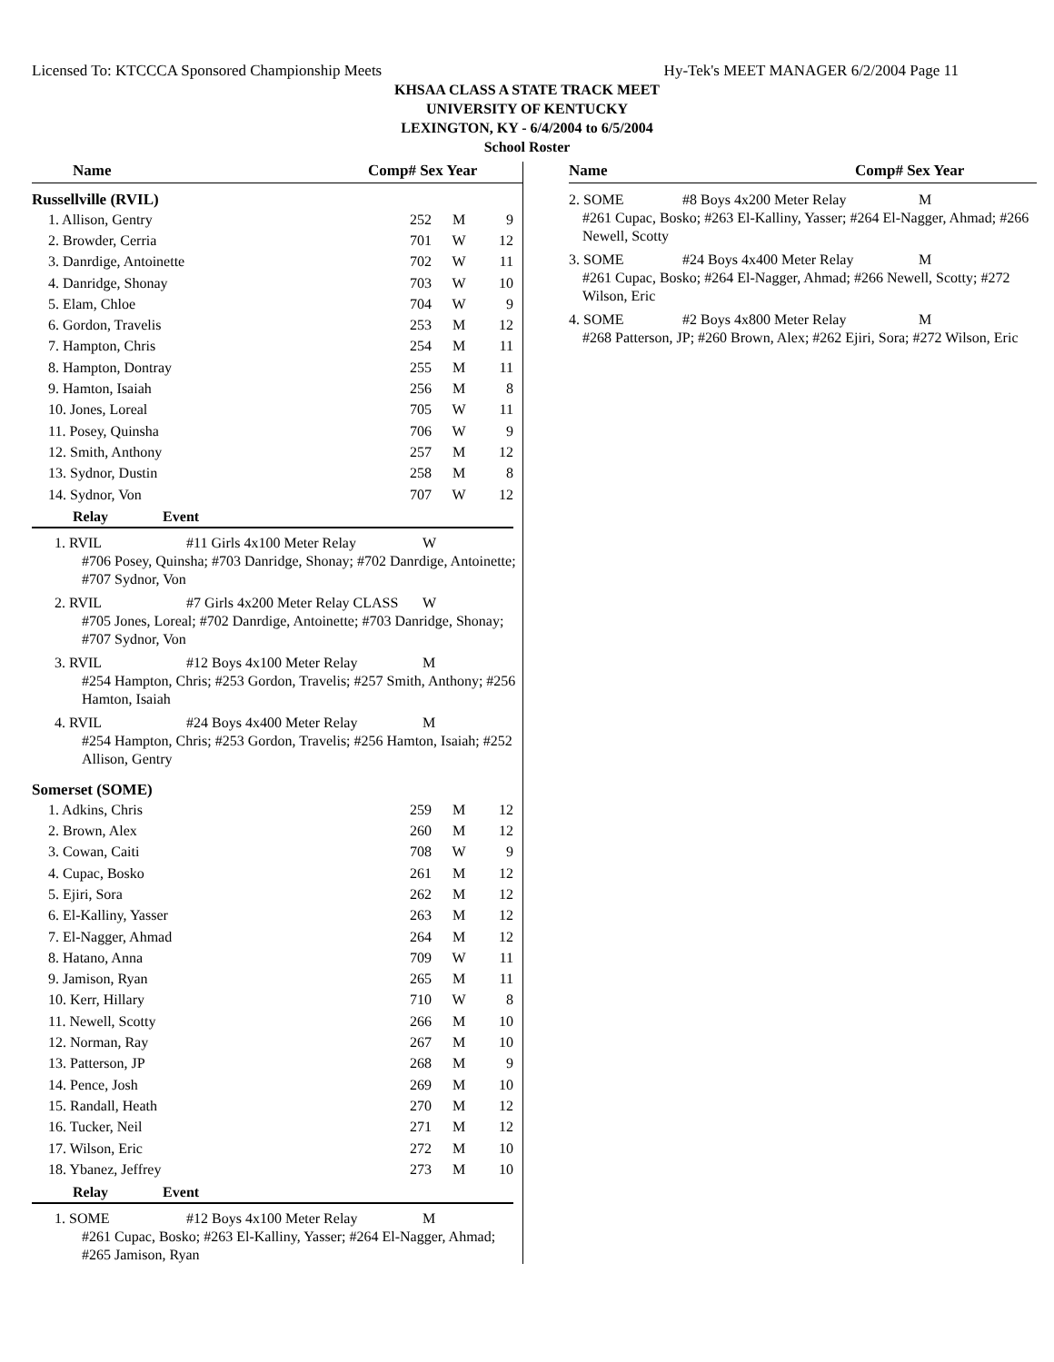Licensed To: KTCCCA Sponsored Championship Meets Hy-Tek's MEET MANAGER 6/2/2004 Page 11
KHSAA CLASS A STATE TRACK MEET
UNIVERSITY OF KENTUCKY
LEXINGTON, KY - 6/4/2004 to 6/5/2004
School Roster
Name Comp# Sex Year
Russellville (RVIL)
| 1. Allison, Gentry | 252 | M | 9 |
| 2. Browder, Cerria | 701 | W | 12 |
| 3. Danrdige, Antoinette | 702 | W | 11 |
| 4. Danridge, Shonay | 703 | W | 10 |
| 5. Elam, Chloe | 704 | W | 9 |
| 6. Gordon, Travelis | 253 | M | 12 |
| 7. Hampton, Chris | 254 | M | 11 |
| 8. Hampton, Dontray | 255 | M | 11 |
| 9. Hamton, Isaiah | 256 | M | 8 |
| 10. Jones, Loreal | 705 | W | 11 |
| 11. Posey, Quinsha | 706 | W | 9 |
| 12. Smith, Anthony | 257 | M | 12 |
| 13. Sydnor, Dustin | 258 | M | 8 |
| 14. Sydnor, Von | 707 | W | 12 |
Relay Event
1. RVIL #11 Girls 4x100 Meter Relay W
#706 Posey, Quinsha; #703 Danridge, Shonay; #702 Danrdige, Antoinette; #707 Sydnor, Von
2. RVIL #7 Girls 4x200 Meter Relay CLASS W
#705 Jones, Loreal; #702 Danrdige, Antoinette; #703 Danridge, Shonay; #707 Sydnor, Von
3. RVIL #12 Boys 4x100 Meter Relay M
#254 Hampton, Chris; #253 Gordon, Travelis; #257 Smith, Anthony; #256 Hamton, Isaiah
4. RVIL #24 Boys 4x400 Meter Relay M
#254 Hampton, Chris; #253 Gordon, Travelis; #256 Hamton, Isaiah; #252 Allison, Gentry
Somerset (SOME)
| 1. Adkins, Chris | 259 | M | 12 |
| 2. Brown, Alex | 260 | M | 12 |
| 3. Cowan, Caiti | 708 | W | 9 |
| 4. Cupac, Bosko | 261 | M | 12 |
| 5. Ejiri, Sora | 262 | M | 12 |
| 6. El-Kalliny, Yasser | 263 | M | 12 |
| 7. El-Nagger, Ahmad | 264 | M | 12 |
| 8. Hatano, Anna | 709 | W | 11 |
| 9. Jamison, Ryan | 265 | M | 11 |
| 10. Kerr, Hillary | 710 | W | 8 |
| 11. Newell, Scotty | 266 | M | 10 |
| 12. Norman, Ray | 267 | M | 10 |
| 13. Patterson, JP | 268 | M | 9 |
| 14. Pence, Josh | 269 | M | 10 |
| 15. Randall, Heath | 270 | M | 12 |
| 16. Tucker, Neil | 271 | M | 12 |
| 17. Wilson, Eric | 272 | M | 10 |
| 18. Ybanez, Jeffrey | 273 | M | 10 |
Relay Event
1. SOME #12 Boys 4x100 Meter Relay M
#261 Cupac, Bosko; #263 El-Kalliny, Yasser; #264 El-Nagger, Ahmad; #265 Jamison, Ryan
Name Comp# Sex Year
2. SOME #8 Boys 4x200 Meter Relay M
#261 Cupac, Bosko; #263 El-Kalliny, Yasser; #264 El-Nagger, Ahmad; #266 Newell, Scotty
3. SOME #24 Boys 4x400 Meter Relay M
#261 Cupac, Bosko; #264 El-Nagger, Ahmad; #266 Newell, Scotty; #272 Wilson, Eric
4. SOME #2 Boys 4x800 Meter Relay M
#268 Patterson, JP; #260 Brown, Alex; #262 Ejiri, Sora; #272 Wilson, Eric